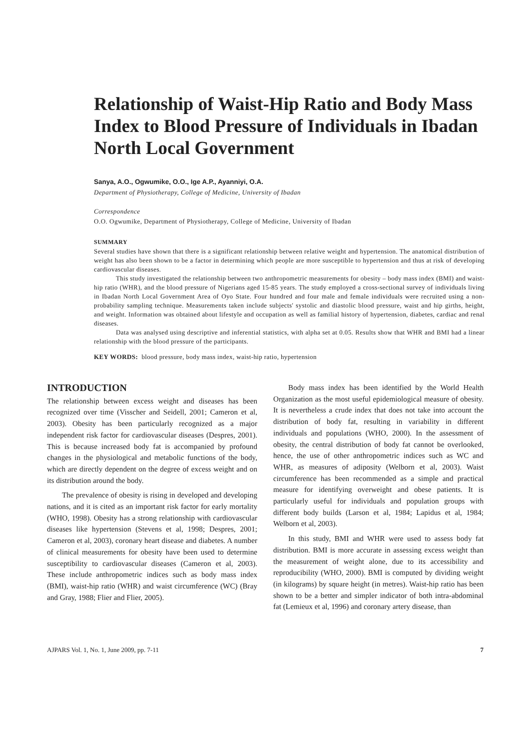Relationship of Waist-Hip Ratio and Body Mass Index to Blood Pressure of Individuals in Ibadan North Local Government
Sanya, A.O., Ogwumike, O.O., Ige A.P., Ayanniyi, O.A.
Department of Physiotherapy, College of Medicine, University of Ibadan
Correspondence
O.O. Ogwumike, Department of Physiotherapy, College of Medicine, University of Ibadan
SUMMARY
Several studies have shown that there is a significant relationship between relative weight and hypertension. The anatomical distribution of weight has also been shown to be a factor in determining which people are more susceptible to hypertension and thus at risk of developing cardiovascular diseases.
This study investigated the relationship between two anthropometric measurements for obesity – body mass index (BMI) and waist-hip ratio (WHR), and the blood pressure of Nigerians aged 15-85 years. The study employed a cross-sectional survey of individuals living in Ibadan North Local Government Area of Oyo State. Four hundred and four male and female individuals were recruited using a non-probability sampling technique. Measurements taken include subjects' systolic and diastolic blood pressure, waist and hip girths, height, and weight. Information was obtained about lifestyle and occupation as well as familial history of hypertension, diabetes, cardiac and renal diseases.
Data was analysed using descriptive and inferential statistics, with alpha set at 0.05. Results show that WHR and BMI had a linear relationship with the blood pressure of the participants.
KEY WORDS: blood pressure, body mass index, waist-hip ratio, hypertension
INTRODUCTION
The relationship between excess weight and diseases has been recognized over time (Visscher and Seidell, 2001; Cameron et al, 2003). Obesity has been particularly recognized as a major independent risk factor for cardiovascular diseases (Despres, 2001). This is because increased body fat is accompanied by profound changes in the physiological and metabolic functions of the body, which are directly dependent on the degree of excess weight and on its distribution around the body.
The prevalence of obesity is rising in developed and developing nations, and it is cited as an important risk factor for early mortality (WHO, 1998). Obesity has a strong relationship with cardiovascular diseases like hypertension (Stevens et al, 1998; Despres, 2001; Cameron et al, 2003), coronary heart disease and diabetes. A number of clinical measurements for obesity have been used to determine susceptibility to cardiovascular diseases (Cameron et al, 2003). These include anthropometric indices such as body mass index (BMI), waist-hip ratio (WHR) and waist circumference (WC) (Bray and Gray, 1988; Flier and Flier, 2005).
Body mass index has been identified by the World Health Organization as the most useful epidemiological measure of obesity. It is nevertheless a crude index that does not take into account the distribution of body fat, resulting in variability in different individuals and populations (WHO, 2000). In the assessment of obesity, the central distribution of body fat cannot be overlooked, hence, the use of other anthropometric indices such as WC and WHR, as measures of adiposity (Welborn et al, 2003). Waist circumference has been recommended as a simple and practical measure for identifying overweight and obese patients. It is particularly useful for individuals and population groups with different body builds (Larson et al, 1984; Lapidus et al, 1984; Welborn et al, 2003).
In this study, BMI and WHR were used to assess body fat distribution. BMI is more accurate in assessing excess weight than the measurement of weight alone, due to its accessibility and reproducibility (WHO, 2000). BMI is computed by dividing weight (in kilograms) by square height (in metres). Waist-hip ratio has been shown to be a better and simpler indicator of both intra-abdominal fat (Lemieux et al, 1996) and coronary artery disease, than
AJPARS Vol. 1, No. 1, June 2009, pp. 7-11 7